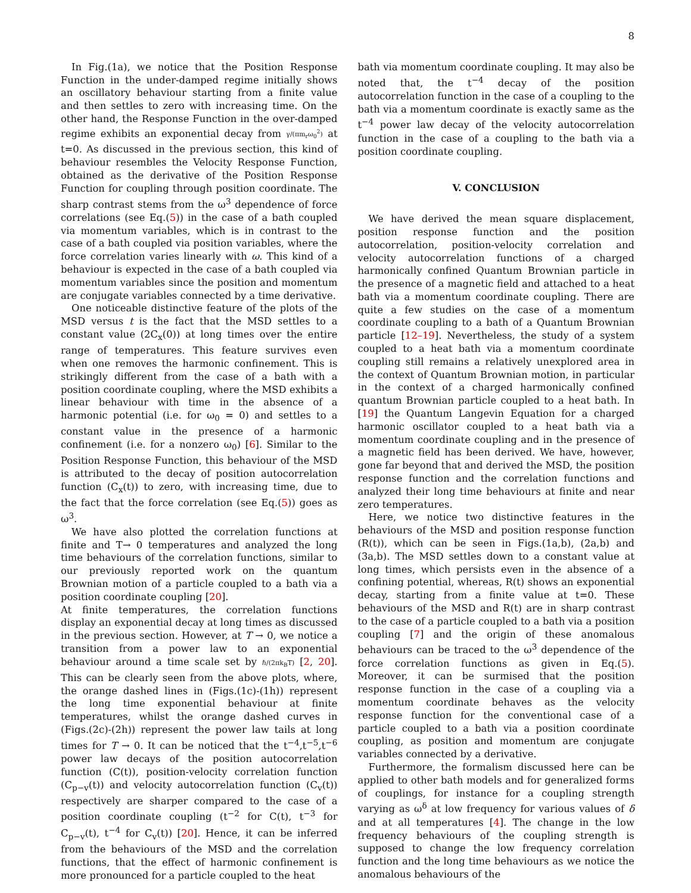8
In Fig.(1a), we notice that the Position Response Function in the under-damped regime initially shows an oscillatory behaviour starting from a finite value and then settles to zero with increasing time. On the other hand, the Response Function in the over-damped regime exhibits an exponential decay from γ/(πm<sub>r</sub>ω<sub>0</sub><sup>2</sup>) at t=0. As discussed in the previous section, this kind of behaviour resembles the Velocity Response Function, obtained as the derivative of the Position Response Function for coupling through position coordinate. The sharp contrast stems from the ω<sup>3</sup> dependence of force correlations (see Eq.(5)) in the case of a bath coupled via momentum variables, which is in contrast to the case of a bath coupled via position variables, where the force correlation varies linearly with ω. This kind of a behaviour is expected in the case of a bath coupled via momentum variables since the position and momentum are conjugate variables connected by a time derivative.
One noticeable distinctive feature of the plots of the MSD versus t is the fact that the MSD settles to a constant value (2C<sub>x</sub>(0)) at long times over the entire range of temperatures. This feature survives even when one removes the harmonic confinement. This is strikingly different from the case of a bath with a position coordinate coupling, where the MSD exhibits a linear behaviour with time in the absence of a harmonic potential (i.e. for ω<sub>0</sub> = 0) and settles to a constant value in the presence of a harmonic confinement (i.e. for a nonzero ω<sub>0</sub>) [6]. Similar to the Position Response Function, this behaviour of the MSD is attributed to the decay of position autocorrelation function (C<sub>x</sub>(t)) to zero, with increasing time, due to the fact that the force correlation (see Eq.(5)) goes as ω<sup>3</sup>.
We have also plotted the correlation functions at finite and T→ 0 temperatures and analyzed the long time behaviours of the correlation functions, similar to our previously reported work on the quantum Brownian motion of a particle coupled to a bath via a position coordinate coupling [20].
At finite temperatures, the correlation functions display an exponential decay at long times as discussed in the previous section. However, at T → 0, we notice a transition from a power law to an exponential behaviour around a time scale set by ℏ/(2πk<sub>B</sub>T) [2, 20]. This can be clearly seen from the above plots, where, the orange dashed lines in (Figs.(1c)-(1h)) represent the long time exponential behaviour at finite temperatures, whilst the orange dashed curves in (Figs.(2c)-(2h)) represent the power law tails at long times for T → 0. It can be noticed that the t<sup>−4</sup>,t<sup>−5</sup>,t<sup>−6</sup> power law decays of the position autocorrelation function (C(t)), position-velocity correlation function (C<sub>p−v</sub>(t)) and velocity autocorrelation function (C<sub>v</sub>(t)) respectively are sharper compared to the case of a position coordinate coupling (t<sup>−2</sup> for C(t), t<sup>−3</sup> for C<sub>p−v</sub>(t), t<sup>−4</sup> for C<sub>v</sub>(t)) [20]. Hence, it can be inferred from the behaviours of the MSD and the correlation functions, that the effect of harmonic confinement is more pronounced for a particle coupled to the heat
bath via momentum coordinate coupling. It may also be noted that, the t<sup>−4</sup> decay of the position autocorrelation function in the case of a coupling to the bath via a momentum coordinate is exactly same as the t<sup>−4</sup> power law decay of the velocity autocorrelation function in the case of a coupling to the bath via a position coordinate coupling.
V. CONCLUSION
We have derived the mean square displacement, position response function and the position autocorrelation, position-velocity correlation and velocity autocorrelation functions of a charged harmonically confined Quantum Brownian particle in the presence of a magnetic field and attached to a heat bath via a momentum coordinate coupling. There are quite a few studies on the case of a momentum coordinate coupling to a bath of a Quantum Brownian particle [12–19]. Nevertheless, the study of a system coupled to a heat bath via a momentum coordinate coupling still remains a relatively unexplored area in the context of Quantum Brownian motion, in particular in the context of a charged harmonically confined quantum Brownian particle coupled to a heat bath. In [19] the Quantum Langevin Equation for a charged harmonic oscillator coupled to a heat bath via a momentum coordinate coupling and in the presence of a magnetic field has been derived. We have, however, gone far beyond that and derived the MSD, the position response function and the correlation functions and analyzed their long time behaviours at finite and near zero temperatures.
Here, we notice two distinctive features in the behaviours of the MSD and position response function (R(t)), which can be seen in Figs.(1a,b), (2a,b) and (3a,b). The MSD settles down to a constant value at long times, which persists even in the absence of a confining potential, whereas, R(t) shows an exponential decay, starting from a finite value at t=0. These behaviours of the MSD and R(t) are in sharp contrast to the case of a particle coupled to a bath via a position coupling [7] and the origin of these anomalous behaviours can be traced to the ω<sup>3</sup> dependence of the force correlation functions as given in Eq.(5). Moreover, it can be surmised that the position response function in the case of a coupling via a momentum coordinate behaves as the velocity response function for the conventional case of a particle coupled to a bath via a position coordinate coupling, as position and momentum are conjugate variables connected by a derivative.
Furthermore, the formalism discussed here can be applied to other bath models and for generalized forms of couplings, for instance for a coupling strength varying as ω<sup>δ</sup> at low frequency for various values of δ and at all temperatures [4]. The change in the low frequency behaviours of the coupling strength is supposed to change the low frequency correlation function and the long time behaviours as we notice the anomalous behaviours of the